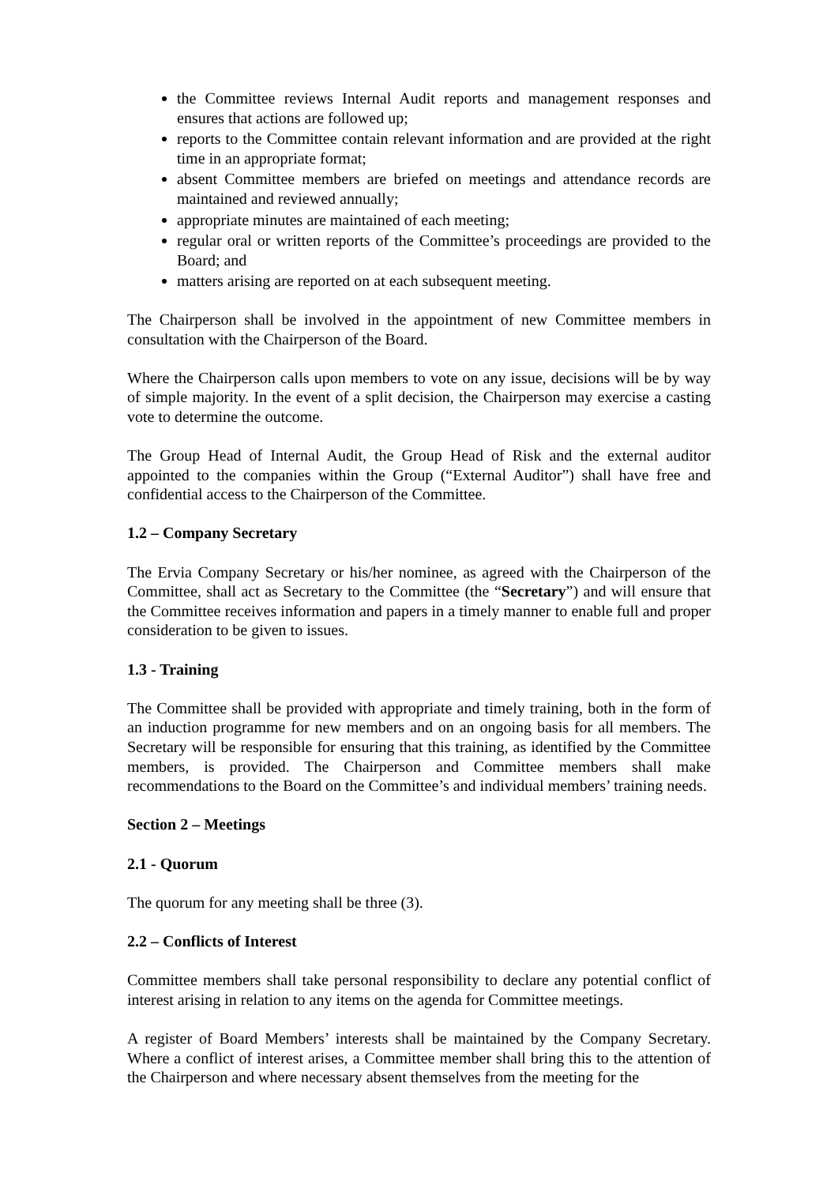the Committee reviews Internal Audit reports and management responses and ensures that actions are followed up;
reports to the Committee contain relevant information and are provided at the right time in an appropriate format;
absent Committee members are briefed on meetings and attendance records are maintained and reviewed annually;
appropriate minutes are maintained of each meeting;
regular oral or written reports of the Committee’s proceedings are provided to the Board; and
matters arising are reported on at each subsequent meeting.
The Chairperson shall be involved in the appointment of new Committee members in consultation with the Chairperson of the Board.
Where the Chairperson calls upon members to vote on any issue, decisions will be by way of simple majority. In the event of a split decision, the Chairperson may exercise a casting vote to determine the outcome.
The Group Head of Internal Audit, the Group Head of Risk and the external auditor appointed to the companies within the Group (“External Auditor”) shall have free and confidential access to the Chairperson of the Committee.
1.2 – Company Secretary
The Ervia Company Secretary or his/her nominee, as agreed with the Chairperson of the Committee, shall act as Secretary to the Committee (the “Secretary”) and will ensure that the Committee receives information and papers in a timely manner to enable full and proper consideration to be given to issues.
1.3 - Training
The Committee shall be provided with appropriate and timely training, both in the form of an induction programme for new members and on an ongoing basis for all members. The Secretary will be responsible for ensuring that this training, as identified by the Committee members, is provided. The Chairperson and Committee members shall make recommendations to the Board on the Committee’s and individual members’ training needs.
Section 2 – Meetings
2.1 - Quorum
The quorum for any meeting shall be three (3).
2.2 – Conflicts of Interest
Committee members shall take personal responsibility to declare any potential conflict of interest arising in relation to any items on the agenda for Committee meetings.
A register of Board Members’ interests shall be maintained by the Company Secretary. Where a conflict of interest arises, a Committee member shall bring this to the attention of the Chairperson and where necessary absent themselves from the meeting for the